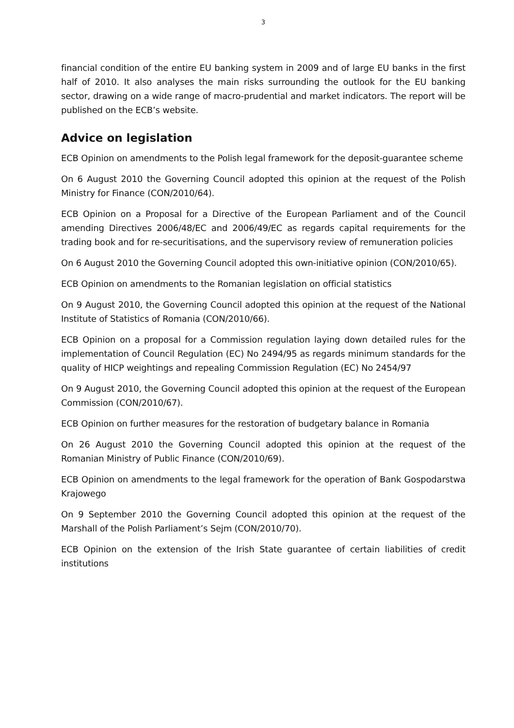3
financial condition of the entire EU banking system in 2009 and of large EU banks in the first half of 2010. It also analyses the main risks surrounding the outlook for the EU banking sector, drawing on a wide range of macro-prudential and market indicators. The report will be published on the ECB’s website.
Advice on legislation
ECB Opinion on amendments to the Polish legal framework for the deposit-guarantee scheme
On 6 August 2010 the Governing Council adopted this opinion at the request of the Polish Ministry for Finance (CON/2010/64).
ECB Opinion on a Proposal for a Directive of the European Parliament and of the Council amending Directives 2006/48/EC and 2006/49/EC as regards capital requirements for the trading book and for re-securitisations, and the supervisory review of remuneration policies
On 6 August 2010 the Governing Council adopted this own-initiative opinion (CON/2010/65).
ECB Opinion on amendments to the Romanian legislation on official statistics
On 9 August 2010, the Governing Council adopted this opinion at the request of the National Institute of Statistics of Romania (CON/2010/66).
ECB Opinion on a proposal for a Commission regulation laying down detailed rules for the implementation of Council Regulation (EC) No 2494/95 as regards minimum standards for the quality of HICP weightings and repealing Commission Regulation (EC) No 2454/97
On 9 August 2010, the Governing Council adopted this opinion at the request of the European Commission (CON/2010/67).
ECB Opinion on further measures for the restoration of budgetary balance in Romania
On 26 August 2010 the Governing Council adopted this opinion at the request of the Romanian Ministry of Public Finance (CON/2010/69).
ECB Opinion on amendments to the legal framework for the operation of Bank Gospodarstwa Krajowego
On 9 September 2010 the Governing Council adopted this opinion at the request of the Marshall of the Polish Parliament’s Sejm (CON/2010/70).
ECB Opinion on the extension of the Irish State guarantee of certain liabilities of credit institutions